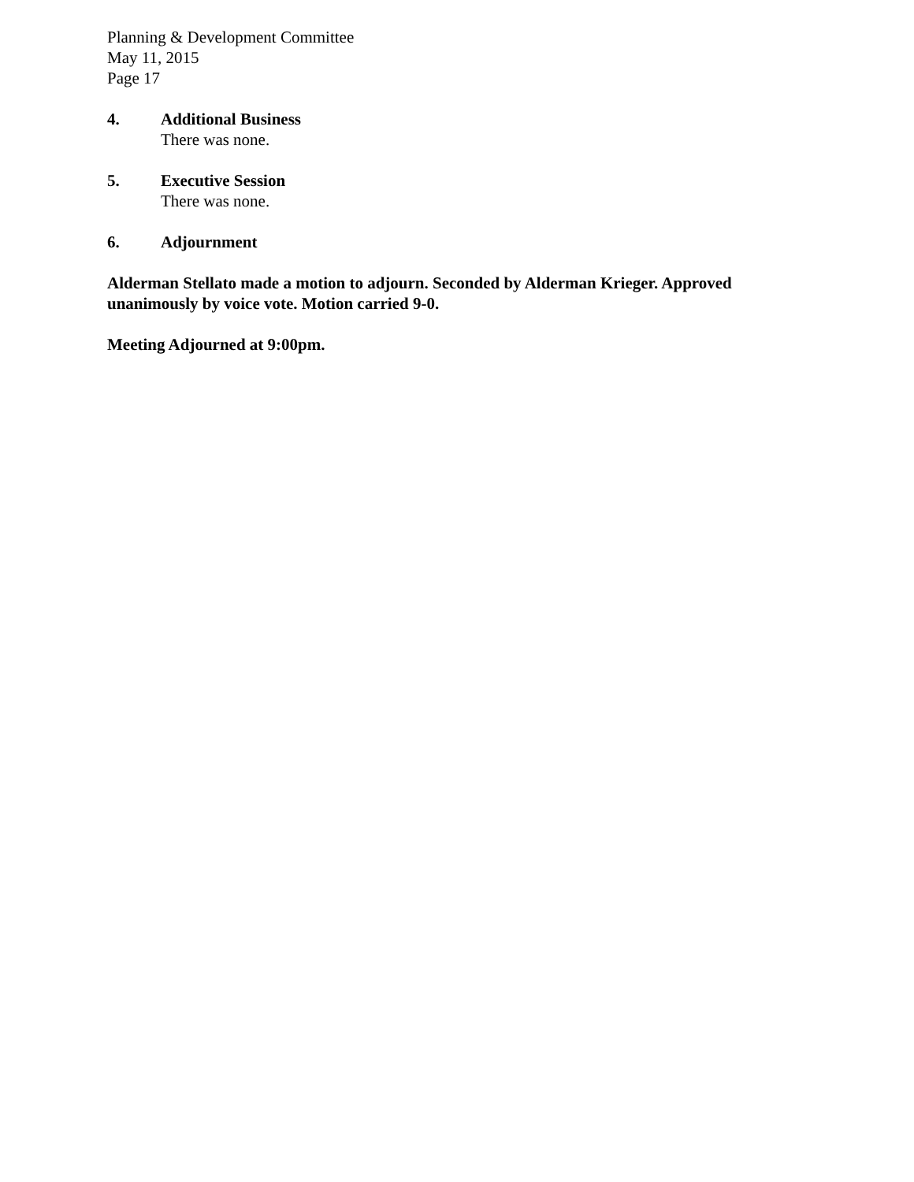Planning & Development Committee
May 11, 2015
Page 17
4. Additional Business
There was none.
5. Executive Session
There was none.
6. Adjournment
Alderman Stellato made a motion to adjourn. Seconded by Alderman Krieger. Approved unanimously by voice vote. Motion carried 9-0.
Meeting Adjourned at 9:00pm.